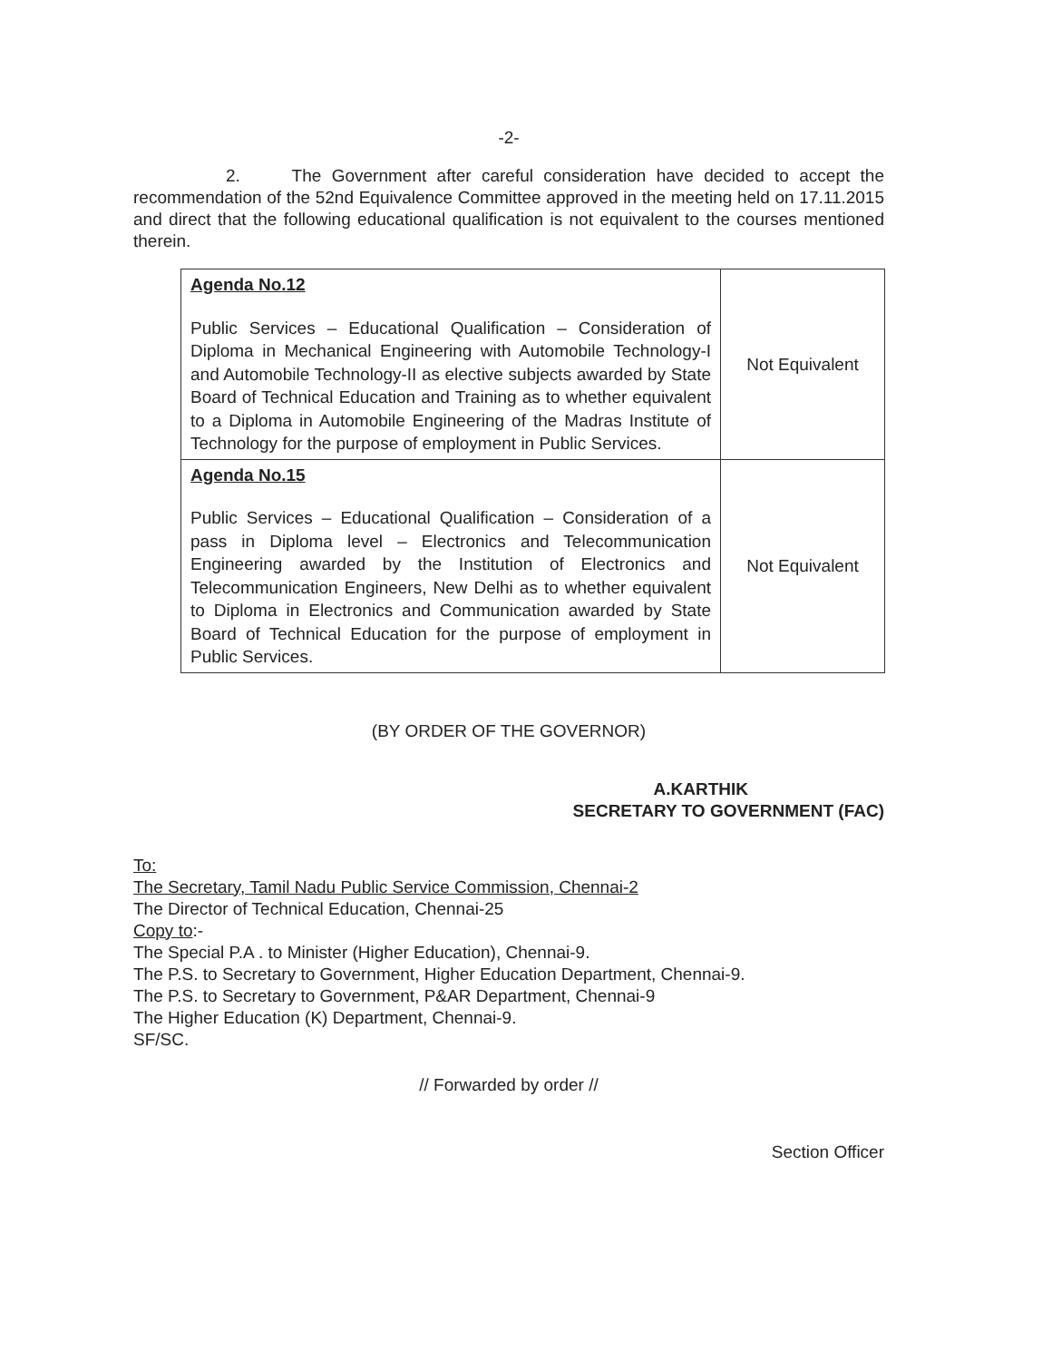-2-
2. The Government after careful consideration have decided to accept the recommendation of the 52nd Equivalence Committee approved in the meeting held on 17.11.2015 and direct that the following educational qualification is not equivalent to the courses mentioned therein.
| Agenda No.12 Public Services – Educational Qualification – Consideration of Diploma in Mechanical Engineering with Automobile Technology-I and Automobile Technology-II as elective subjects awarded by State Board of Technical Education and Training as to whether equivalent to a Diploma in Automobile Engineering of the Madras Institute of Technology for the purpose of employment in Public Services. | Not Equivalent |
| Agenda No.15 Public Services – Educational Qualification – Consideration of a pass in Diploma level – Electronics and Telecommunication Engineering awarded by the Institution of Electronics and Telecommunication Engineers, New Delhi as to whether equivalent to Diploma in Electronics and Communication awarded by State Board of Technical Education for the purpose of employment in Public Services. | Not Equivalent |
(BY ORDER OF THE GOVERNOR)
A.KARTHIK
SECRETARY TO GOVERNMENT (FAC)
To:
The Secretary, Tamil Nadu Public Service Commission, Chennai-2
The Director of Technical Education, Chennai-25
Copy to:-
The Special P.A . to Minister (Higher Education), Chennai-9.
The P.S. to Secretary to Government, Higher Education Department, Chennai-9.
The P.S. to Secretary to Government, P&AR Department, Chennai-9
The Higher Education (K) Department, Chennai-9.
SF/SC.
// Forwarded by order //
Section Officer